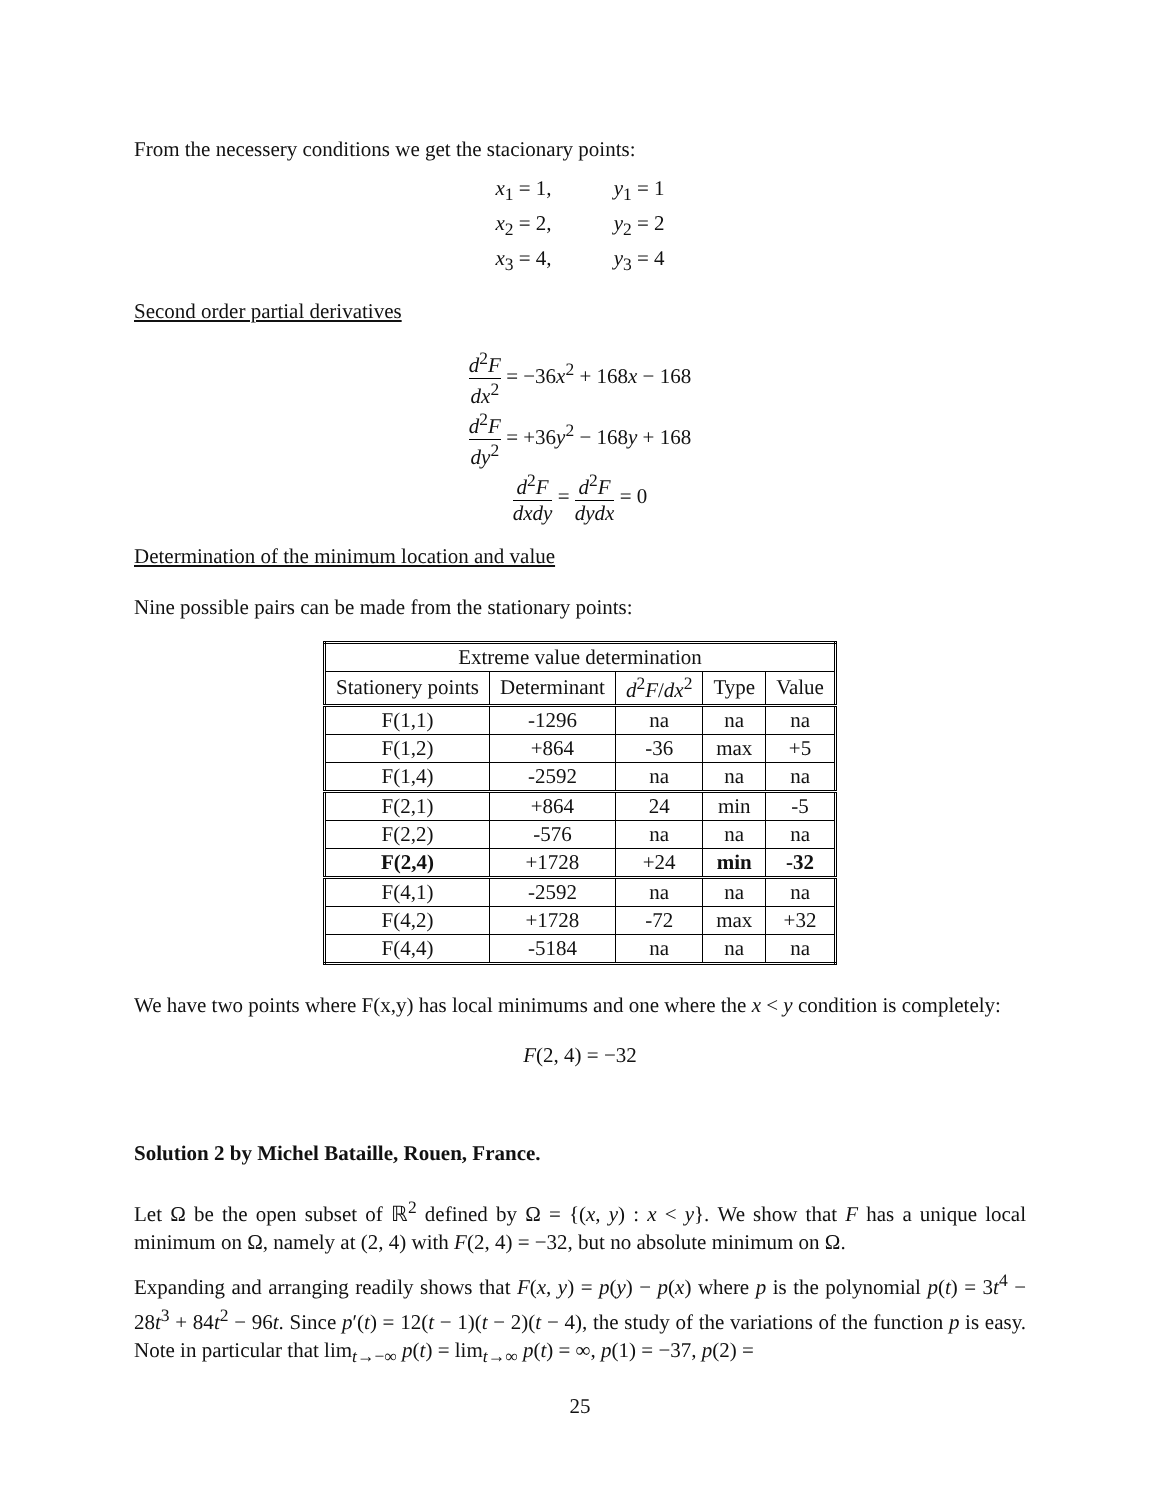From the necessery conditions we get the stacionary points:
| x<sub>1</sub> = 1, | y<sub>1</sub> = 1 |
| x<sub>2</sub> = 2, | y<sub>2</sub> = 2 |
| x<sub>3</sub> = 4, | y<sub>3</sub> = 4 |
Second order partial derivatives
d<sup>2</sup>F dx<sup>2</sup> = −36x<sup>2</sup> + 168x − 168
d<sup>2</sup>F dy<sup>2</sup> = +36y<sup>2</sup> − 168y + 168
d<sup>2</sup>F dxdy = d<sup>2</sup>F dydx = 0
Determination of the minimum location and value
Nine possible pairs can be made from the stationary points:
| Extreme value determination | | | | |
| --- | --- | --- | --- | --- |
| Stationery points | Determinant | d<sup>2</sup> F / dx<sup>2</sup> | Type | Value |
| F(1,1) | -1296 | na | na | na |
| F(1,2) | +864 | -36 | max | +5 |
| F(1,4) | -2592 | na | na | na |
| F(2,1) | +864 | 24 | min | -5 |
| F(2,2) | -576 | na | na | na |
| F(2,4) | +1728 | +24 | min | -32 |
| F(4,1) | -2592 | na | na | na |
| F(4,2) | +1728 | -72 | max | +32 |
| F(4,4) | -5184 | na | na | na |
We have two points where F(x,y) has local minimums and one where the x < y condition is completely:
F(2, 4) = −32
Solution 2 by Michel Bataille, Rouen, France.
Let Ω be the open subset of ℝ<sup>2</sup> defined by Ω = {(x, y) : x < y}. We show that F has a unique local minimum on Ω, namely at (2, 4) with F(2, 4) = −32, but no absolute minimum on Ω.
Expanding and arranging readily shows that F(x, y) = p(y) − p(x) where p is the polynomial p(t) = 3t<sup>4</sup> − 28t<sup>3</sup> + 84t<sup>2</sup> − 96t. Since p′(t) = 12(t − 1)(t − 2)(t − 4), the study of the variations of the function p is easy. Note in particular that lim<sub>t→−∞</sub> p(t) = lim<sub>t→∞</sub> p(t) = ∞, p(1) = −37, p(2) =
25